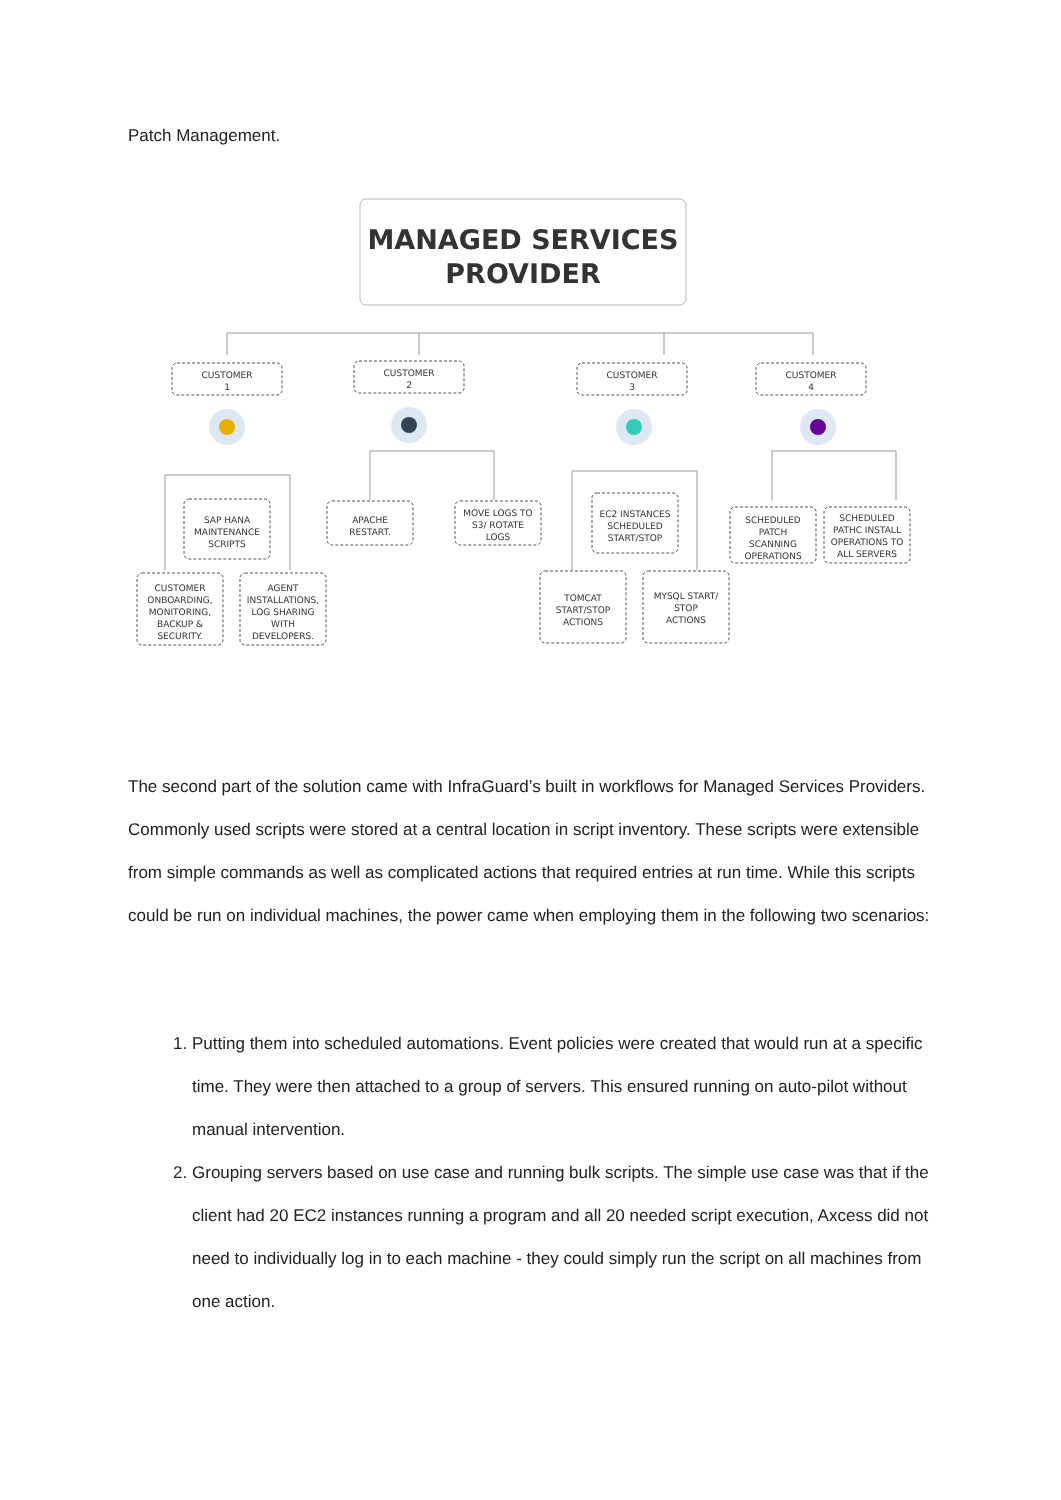Patch Management.
MANAGED SERVICES
PROVIDER
CUSTOMER
1
CUSTOMER
2
CUSTOMER
3
CUSTOMER
4
SAP HANA
MAINTENANCE
SCRIPTS
CUSTOMER
ONBOARDING,
MONITORING,
BACKUP &
SECURITY.
AGENT
INSTALLATIONS,
LOG SHARING
WITH
DEVELOPERS.
APACHE
RESTART.
MOVE LOGS TO
S3/ ROTATE
LOGS
EC2 INSTANCES
SCHEDULED
START/STOP
TOMCAT
START/STOP
ACTIONS
MYSQL START/
STOP
ACTIONS
SCHEDULED
PATCH
SCANNING
OPERATIONS
SCHEDULED
PATHC INSTALL
OPERATIONS TO
ALL SERVERS
The second part of the solution came with InfraGuard’s built in workflows for Managed Services Providers. Commonly used scripts were stored at a central location in script inventory. These scripts were extensible from simple commands as well as complicated actions that required entries at run time. While this scripts could be run on individual machines, the power came when employing them in the following two scenarios:
1. Putting them into scheduled automations. Event policies were created that would run at a specific time. They were then attached to a group of servers. This ensured running on auto-pilot without manual intervention.
2. Grouping servers based on use case and running bulk scripts. The simple use case was that if the client had 20 EC2 instances running a program and all 20 needed script execution, Axcess did not need to individually log in to each machine - they could simply run the script on all machines from one action.